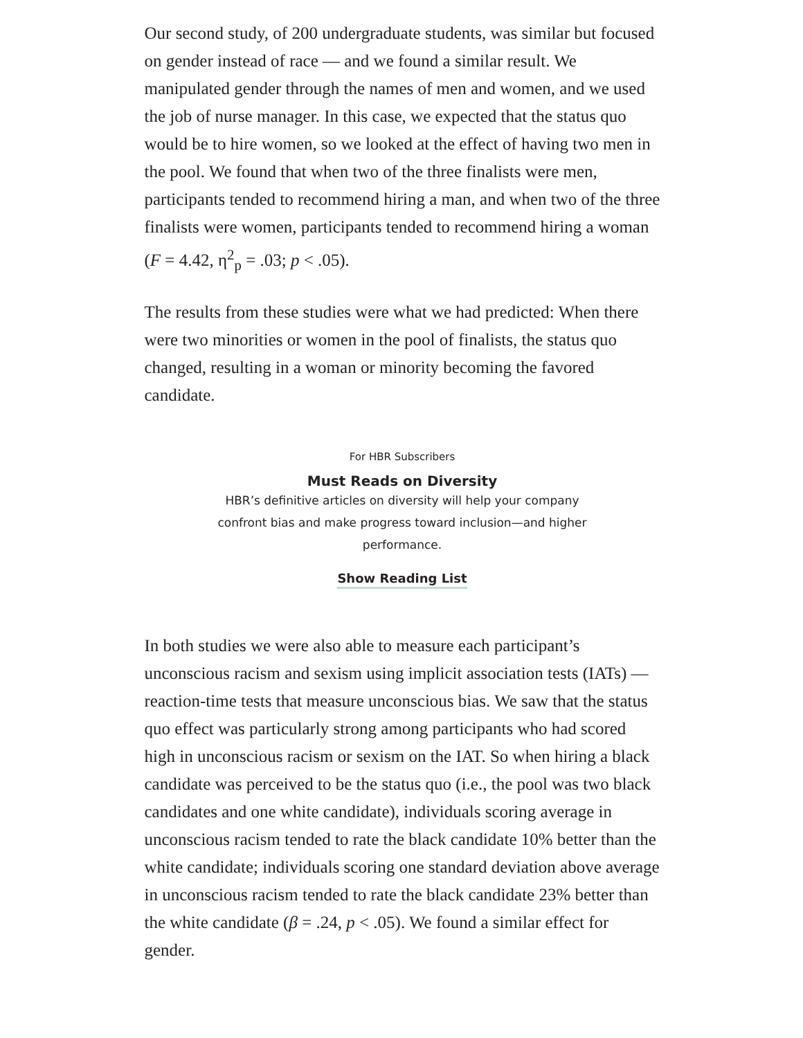Our second study, of 200 undergraduate students, was similar but focused on gender instead of race — and we found a similar result. We manipulated gender through the names of men and women, and we used the job of nurse manager. In this case, we expected that the status quo would be to hire women, so we looked at the effect of having two men in the pool. We found that when two of the three finalists were men, participants tended to recommend hiring a man, and when two of the three finalists were women, participants tended to recommend hiring a woman (F = 4.42, η<sup>2</sup><sub>p</sub> = .03; p < .05).
The results from these studies were what we had predicted: When there were two minorities or women in the pool of finalists, the status quo changed, resulting in a woman or minority becoming the favored candidate.
For HBR Subscribers
Must Reads on Diversity
HBR’s definitive articles on diversity will help your company confront bias and make progress toward inclusion—and higher performance.
Show Reading List
In both studies we were also able to measure each participant’s unconscious racism and sexism using implicit association tests (IATs) — reaction-time tests that measure unconscious bias. We saw that the status quo effect was particularly strong among participants who had scored high in unconscious racism or sexism on the IAT. So when hiring a black candidate was perceived to be the status quo (i.e., the pool was two black candidates and one white candidate), individuals scoring average in unconscious racism tended to rate the black candidate 10% better than the white candidate; individuals scoring one standard deviation above average in unconscious racism tended to rate the black candidate 23% better than the white candidate (β = .24, p < .05). We found a similar effect for gender.